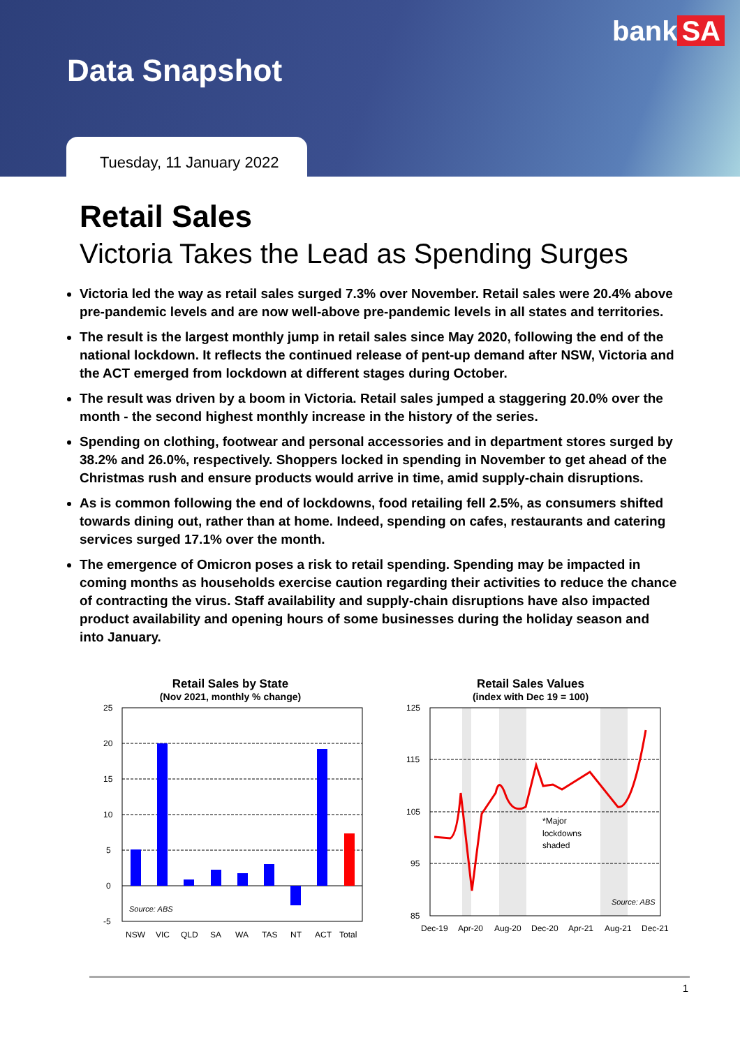Data Snapshot
bank SA
Tuesday, 11 January 2022
Retail Sales
Victoria Takes the Lead as Spending Surges
Victoria led the way as retail sales surged 7.3% over November. Retail sales were 20.4% above pre-pandemic levels and are now well-above pre-pandemic levels in all states and territories.
The result is the largest monthly jump in retail sales since May 2020, following the end of the national lockdown. It reflects the continued release of pent-up demand after NSW, Victoria and the ACT emerged from lockdown at different stages during October.
The result was driven by a boom in Victoria. Retail sales jumped a staggering 20.0% over the month - the second highest monthly increase in the history of the series.
Spending on clothing, footwear and personal accessories and in department stores surged by 38.2% and 26.0%, respectively. Shoppers locked in spending in November to get ahead of the Christmas rush and ensure products would arrive in time, amid supply-chain disruptions.
As is common following the end of lockdowns, food retailing fell 2.5%, as consumers shifted towards dining out, rather than at home. Indeed, spending on cafes, restaurants and catering services surged 17.1% over the month.
The emergence of Omicron poses a risk to retail spending. Spending may be impacted in coming months as households exercise caution regarding their activities to reduce the chance of contracting the virus. Staff availability and supply-chain disruptions have also impacted product availability and opening hours of some businesses during the holiday season and into January.
Retail Sales by State
(Nov 2021, monthly % change)
25
20
15
10
5
0
-5
Source: ABS
NSW
VIC
QLD
SA
WA
TAS
NT
ACT
Total
Retail Sales Values
(index with Dec 19 = 100)
125
115
105
95
85
*Major
lockdowns
shaded
Source: ABS
Dec-19
Apr-20
Aug-20
Dec-20
Apr-21
Aug-21
Dec-21
1